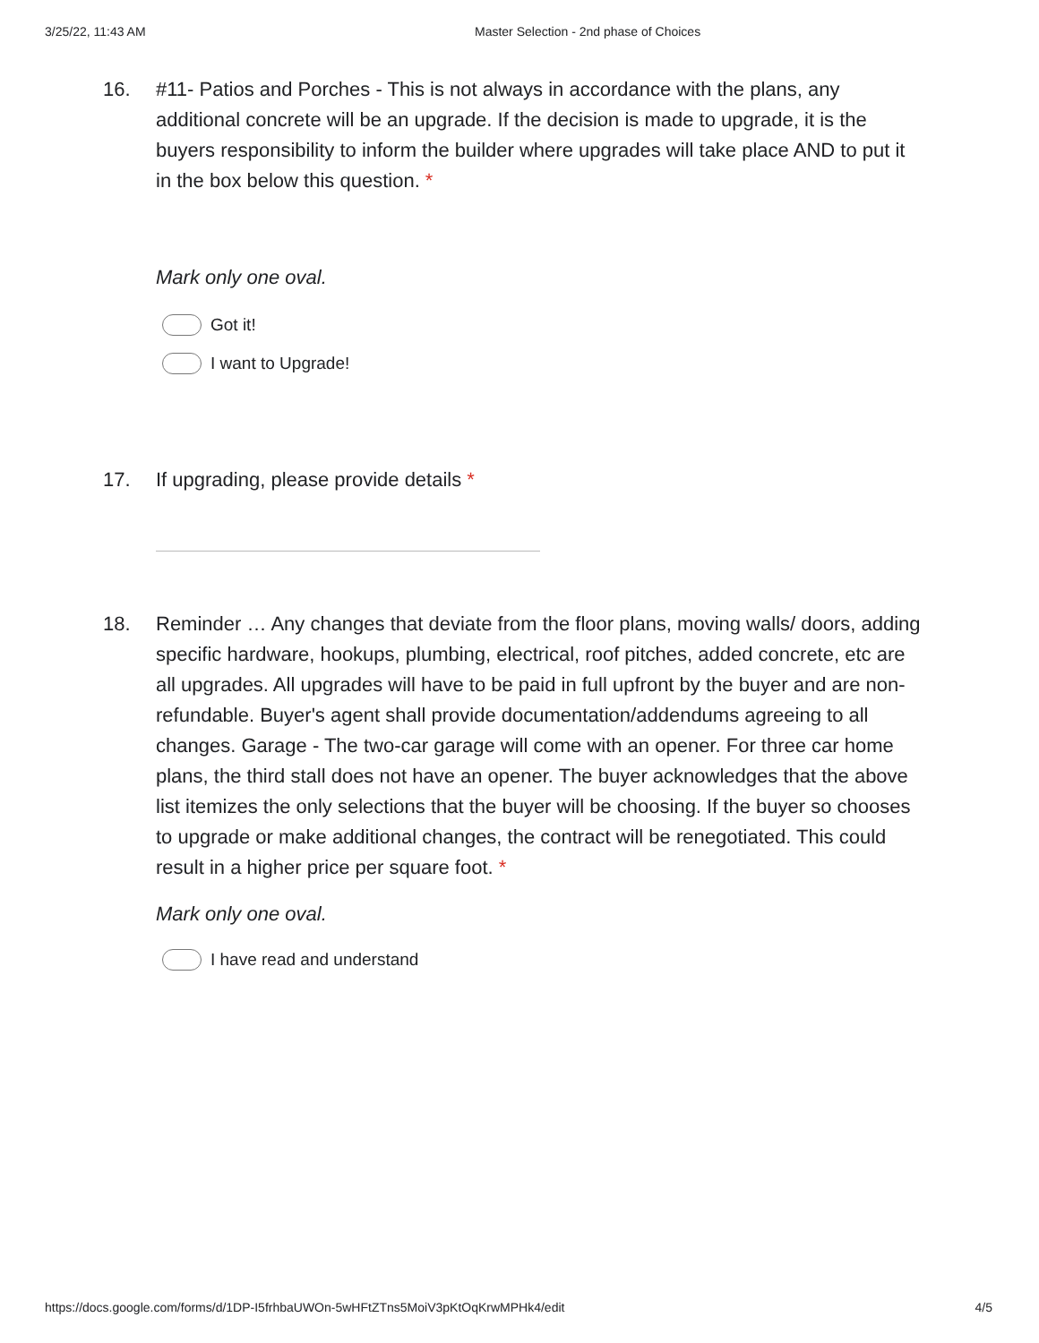3/25/22, 11:43 AM Master Selection - 2nd phase of Choices
16. #11- Patios and Porches - This is not always in accordance with the plans, any additional concrete will be an upgrade. If the decision is made to upgrade, it is the buyers responsibility to inform the builder where upgrades will take place AND to put it in the box below this question. *
Mark only one oval.
Got it!
I want to Upgrade!
17. If upgrading, please provide details *
18. Reminder … Any changes that deviate from the floor plans, moving walls/ doors, adding specific hardware, hookups, plumbing, electrical, roof pitches, added concrete, etc are all upgrades. All upgrades will have to be paid in full upfront by the buyer and are non-refundable. Buyer's agent shall provide documentation/addendums agreeing to all changes. Garage - The two-car garage will come with an opener. For three car home plans, the third stall does not have an opener. The buyer acknowledges that the above list itemizes the only selections that the buyer will be choosing. If the buyer so chooses to upgrade or make additional changes, the contract will be renegotiated. This could result in a higher price per square foot. *
Mark only one oval.
I have read and understand
https://docs.google.com/forms/d/1DP-I5frhbaUWOn-5wHFtZTns5MoiV3pKtOqKrwMPHk4/edit 4/5